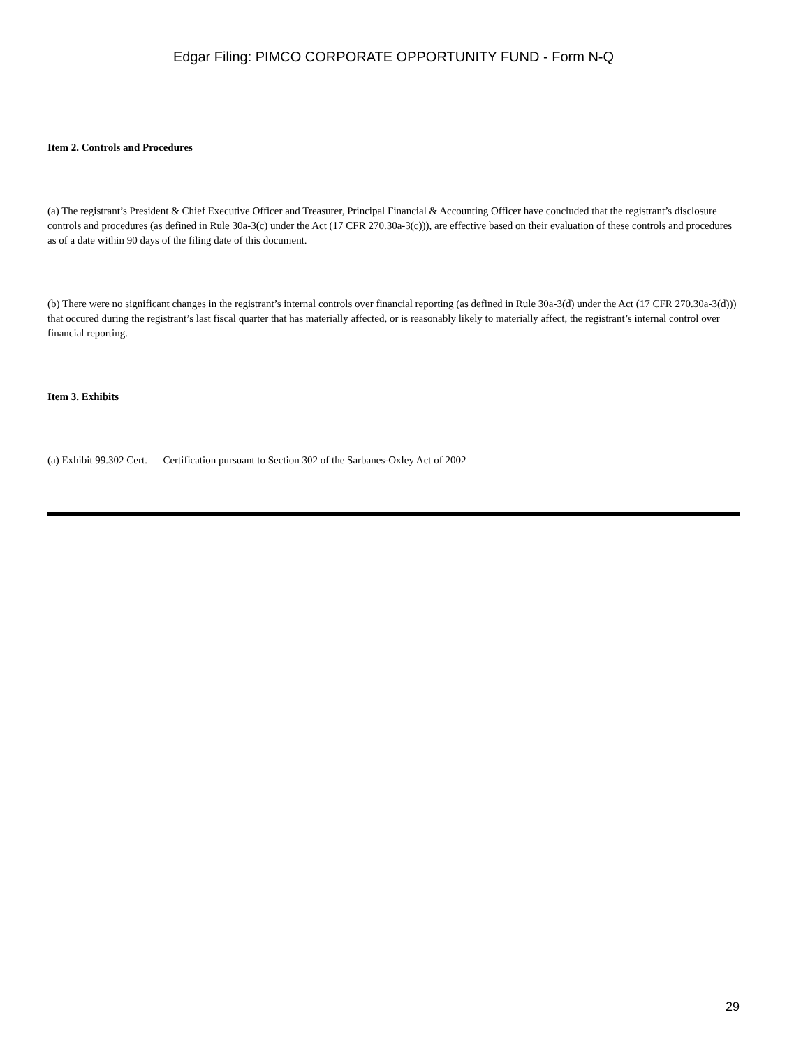Edgar Filing: PIMCO CORPORATE OPPORTUNITY FUND - Form N-Q
Item 2. Controls and Procedures
(a) The registrant’s President & Chief Executive Officer and Treasurer, Principal Financial & Accounting Officer have concluded that the registrant’s disclosure controls and procedures (as defined in Rule 30a-3(c) under the Act (17 CFR 270.30a-3(c))), are effective based on their evaluation of these controls and procedures as of a date within 90 days of the filing date of this document.
(b) There were no significant changes in the registrant’s internal controls over financial reporting (as defined in Rule 30a-3(d) under the Act (17 CFR 270.30a-3(d))) that occured during the registrant’s last fiscal quarter that has materially affected, or is reasonably likely to materially affect, the registrant’s internal control over financial reporting.
Item 3. Exhibits
(a) Exhibit 99.302 Cert. — Certification pursuant to Section 302 of the Sarbanes-Oxley Act of 2002
29